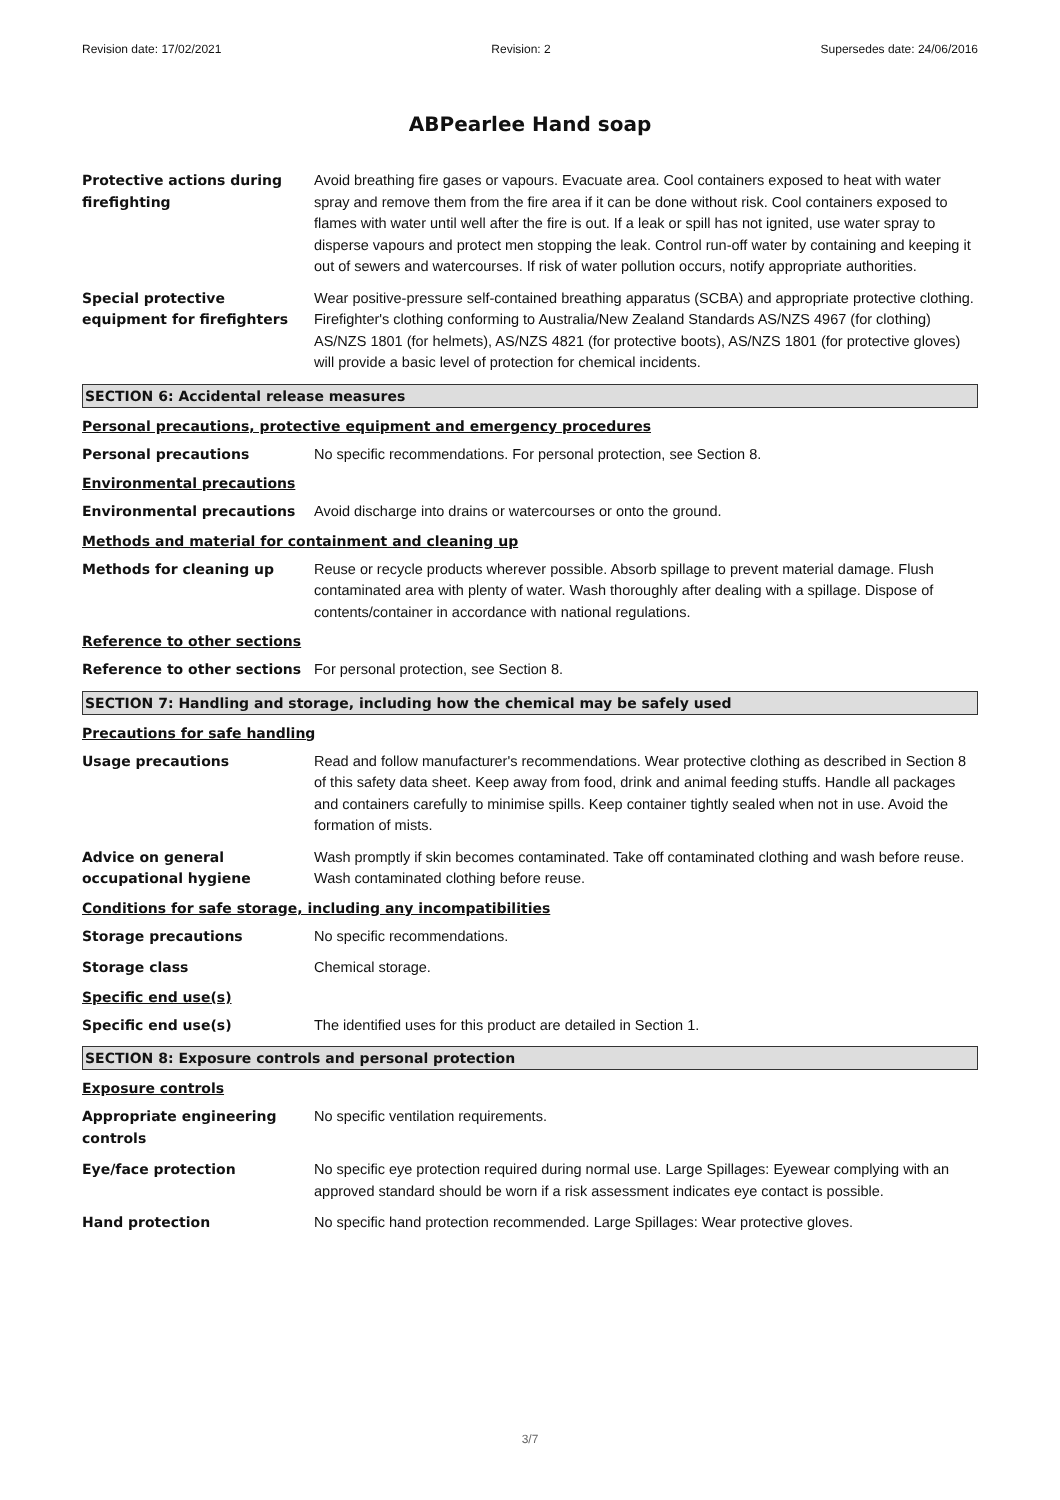Revision date: 17/02/2021 Revision: 2 Supersedes date: 24/06/2016
ABPearlee Hand soap
Protective actions during firefighting
Avoid breathing fire gases or vapours. Evacuate area. Cool containers exposed to heat with water spray and remove them from the fire area if it can be done without risk. Cool containers exposed to flames with water until well after the fire is out. If a leak or spill has not ignited, use water spray to disperse vapours and protect men stopping the leak. Control run-off water by containing and keeping it out of sewers and watercourses. If risk of water pollution occurs, notify appropriate authorities.
Special protective equipment for firefighters
Wear positive-pressure self-contained breathing apparatus (SCBA) and appropriate protective clothing. Firefighter's clothing conforming to Australia/New Zealand Standards AS/NZS 4967 (for clothing) AS/NZS 1801 (for helmets), AS/NZS 4821 (for protective boots), AS/NZS 1801 (for protective gloves) will provide a basic level of protection for chemical incidents.
SECTION 6: Accidental release measures
Personal precautions, protective equipment and emergency procedures
Personal precautions No specific recommendations. For personal protection, see Section 8.
Environmental precautions
Environmental precautions Avoid discharge into drains or watercourses or onto the ground.
Methods and material for containment and cleaning up
Methods for cleaning up Reuse or recycle products wherever possible. Absorb spillage to prevent material damage. Flush contaminated area with plenty of water. Wash thoroughly after dealing with a spillage. Dispose of contents/container in accordance with national regulations.
Reference to other sections
Reference to other sections
For personal protection, see Section 8.
SECTION 7: Handling and storage, including how the chemical may be safely used
Precautions for safe handling
Usage precautions Read and follow manufacturer's recommendations. Wear protective clothing as described in Section 8 of this safety data sheet. Keep away from food, drink and animal feeding stuffs. Handle all packages and containers carefully to minimise spills. Keep container tightly sealed when not in use. Avoid the formation of mists.
Advice on general occupational hygiene
Wash promptly if skin becomes contaminated. Take off contaminated clothing and wash before reuse. Wash contaminated clothing before reuse.
Conditions for safe storage, including any incompatibilities
Storage precautions No specific recommendations.
Storage class Chemical storage.
Specific end use(s)
Specific end use(s) The identified uses for this product are detailed in Section 1.
SECTION 8: Exposure controls and personal protection
Exposure controls
Appropriate engineering controls
No specific ventilation requirements.
Eye/face protection No specific eye protection required during normal use. Large Spillages: Eyewear complying with an approved standard should be worn if a risk assessment indicates eye contact is possible.
Hand protection No specific hand protection recommended. Large Spillages: Wear protective gloves.
3/7